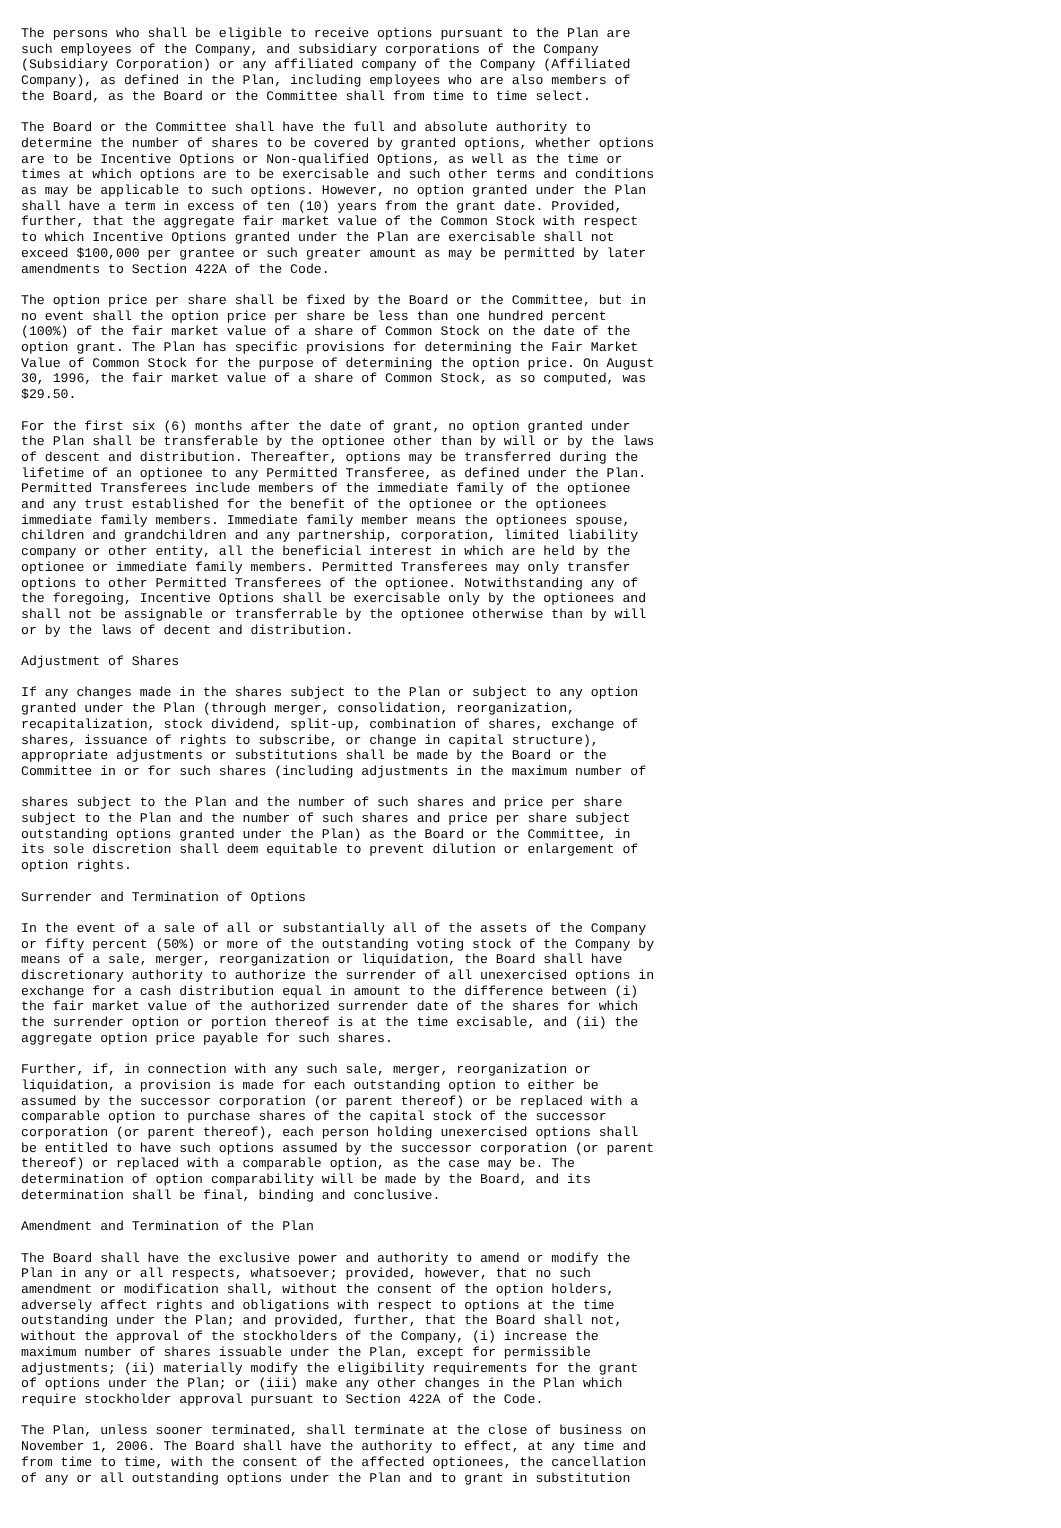The persons who shall be eligible to receive options pursuant to the Plan are
such employees of the Company, and subsidiary corporations of the Company
(Subsidiary Corporation) or any affiliated company of the Company (Affiliated
Company), as defined in the Plan, including employees who are also members of
the Board, as the Board or the Committee shall from time to time select.
The Board or the Committee shall have the full and absolute authority to
determine the number of shares to be covered by granted options, whether options
are to be Incentive Options or Non-qualified Options, as well as the time or
times at which options are to be exercisable and such other terms and conditions
as may be applicable to such options. However, no option granted under the Plan
shall have a term in excess of ten (10) years from the grant date. Provided,
further, that the aggregate fair market value of the Common Stock with respect
to which Incentive Options granted under the Plan are exercisable shall not
exceed $100,000 per grantee or such greater amount as may be permitted by later
amendments to Section 422A of the Code.
The option price per share shall be fixed by the Board or the Committee, but in
no event shall the option price per share be less than one hundred percent
(100%) of the fair market value of a share of Common Stock on the date of the
option grant. The Plan has specific provisions for determining the Fair Market
Value of Common Stock for the purpose of determining the option price. On August
30, 1996, the fair market value of a share of Common Stock, as so computed, was
$29.50.
For the first six (6) months after the date of grant, no option granted under
the Plan shall be transferable by the optionee other than by will or by the laws
of descent and distribution. Thereafter, options may be transferred during the
lifetime of an optionee to any Permitted Transferee, as defined under the Plan.
Permitted Transferees include members of the immediate family of the optionee
and any trust established for the benefit of the optionee or the optionees
immediate family members. Immediate family member means the optionees spouse,
children and grandchildren and any partnership, corporation, limited liability
company or other entity, all the beneficial interest in which are held by the
optionee or immediate family members. Permitted Transferees may only transfer
options to other Permitted Transferees of the optionee. Notwithstanding any of
the foregoing, Incentive Options shall be exercisable only by the optionees and
shall not be assignable or transferrable by the optionee otherwise than by will
or by the laws of decent and distribution.
Adjustment of Shares
If any changes made in the shares subject to the Plan or subject to any option
granted under the Plan (through merger, consolidation, reorganization,
recapitalization, stock dividend, split-up, combination of shares, exchange of
shares, issuance of rights to subscribe, or change in capital structure),
appropriate adjustments or substitutions shall be made by the Board or the
Committee in or for such shares (including adjustments in the maximum number of
shares subject to the Plan and the number of such shares and price per share
subject to the Plan and the number of such shares and price per share subject
outstanding options granted under the Plan) as the Board or the Committee, in
its sole discretion shall deem equitable to prevent dilution or enlargement of
option rights.
Surrender and Termination of Options
In the event of a sale of all or substantially all of the assets of the Company
or fifty percent (50%) or more of the outstanding voting stock of the Company by
means of a sale, merger, reorganization or liquidation, the Board shall have
discretionary authority to authorize the surrender of all unexercised options in
exchange for a cash distribution equal in amount to the difference between (i)
the fair market value of the authorized surrender date of the shares for which
the surrender option or portion thereof is at the time excisable, and (ii) the
aggregate option price payable for such shares.
Further, if, in connection with any such sale, merger, reorganization or
liquidation, a provision is made for each outstanding option to either be
assumed by the successor corporation (or parent thereof) or be replaced with a
comparable option to purchase shares of the capital stock of the successor
corporation (or parent thereof), each person holding unexercised options shall
be entitled to have such options assumed by the successor corporation (or parent
thereof) or replaced with a comparable option, as the case may be. The
determination of option comparability will be made by the Board, and its
determination shall be final, binding and conclusive.
Amendment and Termination of the Plan
The Board shall have the exclusive power and authority to amend or modify the
Plan in any or all respects, whatsoever; provided, however, that no such
amendment or modification shall, without the consent of the option holders,
adversely affect rights and obligations with respect to options at the time
outstanding under the Plan; and provided, further, that the Board shall not,
without the approval of the stockholders of the Company, (i) increase the
maximum number of shares issuable under the Plan, except for permissible
adjustments; (ii) materially modify the eligibility requirements for the grant
of options under the Plan; or (iii) make any other changes in the Plan which
require stockholder approval pursuant to Section 422A of the Code.
The Plan, unless sooner terminated, shall terminate at the close of business on
November 1, 2006. The Board shall have the authority to effect, at any time and
from time to time, with the consent of the affected optionees, the cancellation
of any or all outstanding options under the Plan and to grant in substitution